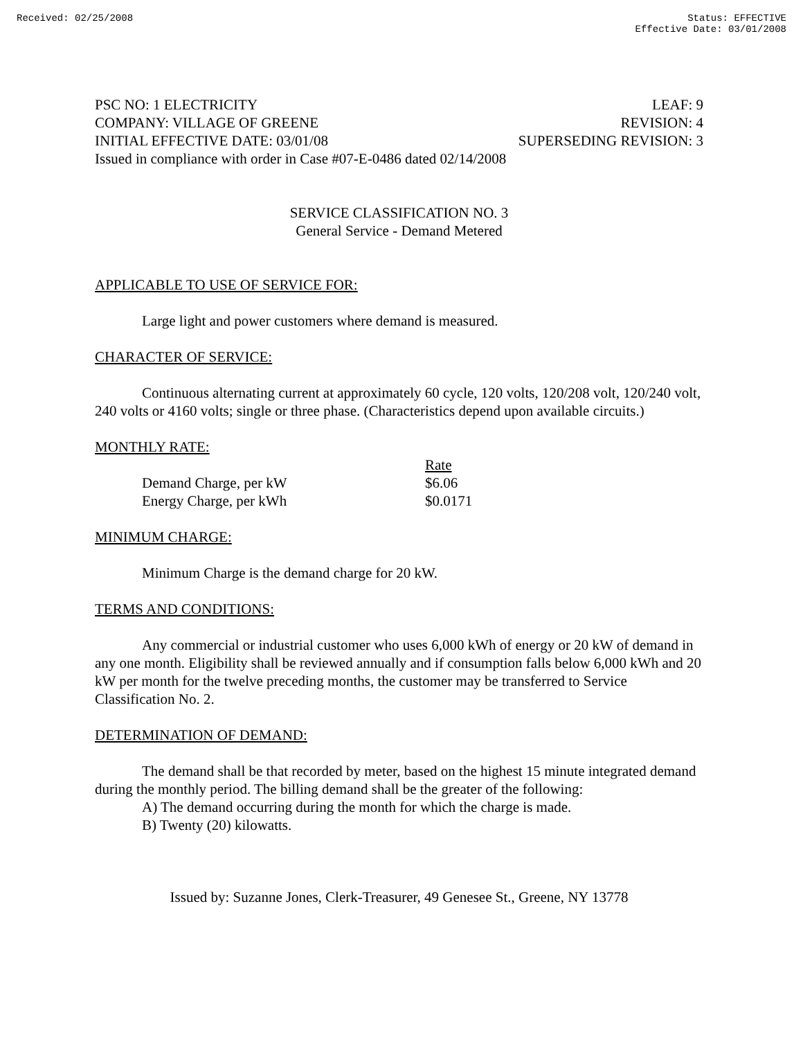Received: 02/25/2008 Status: EFFECTIVE
Effective Date: 03/01/2008
PSC NO: 1 ELECTRICITY LEAF: 9
COMPANY: VILLAGE OF GREENE REVISION: 4
INITIAL EFFECTIVE DATE: 03/01/08 SUPERSEDING REVISION: 3
Issued in compliance with order in Case #07-E-0486 dated 02/14/2008
SERVICE CLASSIFICATION NO. 3
General Service - Demand Metered
APPLICABLE TO USE OF SERVICE FOR:
Large light and power customers where demand is measured.
CHARACTER OF SERVICE:
Continuous alternating current at approximately 60 cycle, 120 volts, 120/208 volt, 120/240 volt, 240 volts or 4160 volts; single or three phase. (Characteristics depend upon available circuits.)
MONTHLY RATE:
| | Rate |
| --- | --- |
| Demand Charge, per kW | $6.06 |
| Energy Charge, per kWh | $0.0171 |
MINIMUM CHARGE:
Minimum Charge is the demand charge for 20 kW.
TERMS AND CONDITIONS:
Any commercial or industrial customer who uses 6,000 kWh of energy or 20 kW of demand in any one month. Eligibility shall be reviewed annually and if consumption falls below 6,000 kWh and 20 kW per month for the twelve preceding months, the customer may be transferred to Service Classification No. 2.
DETERMINATION OF DEMAND:
The demand shall be that recorded by meter, based on the highest 15 minute integrated demand during the monthly period. The billing demand shall be the greater of the following:
A) The demand occurring during the month for which the charge is made.
B) Twenty (20) kilowatts.
Issued by: Suzanne Jones, Clerk-Treasurer, 49 Genesee St., Greene, NY 13778